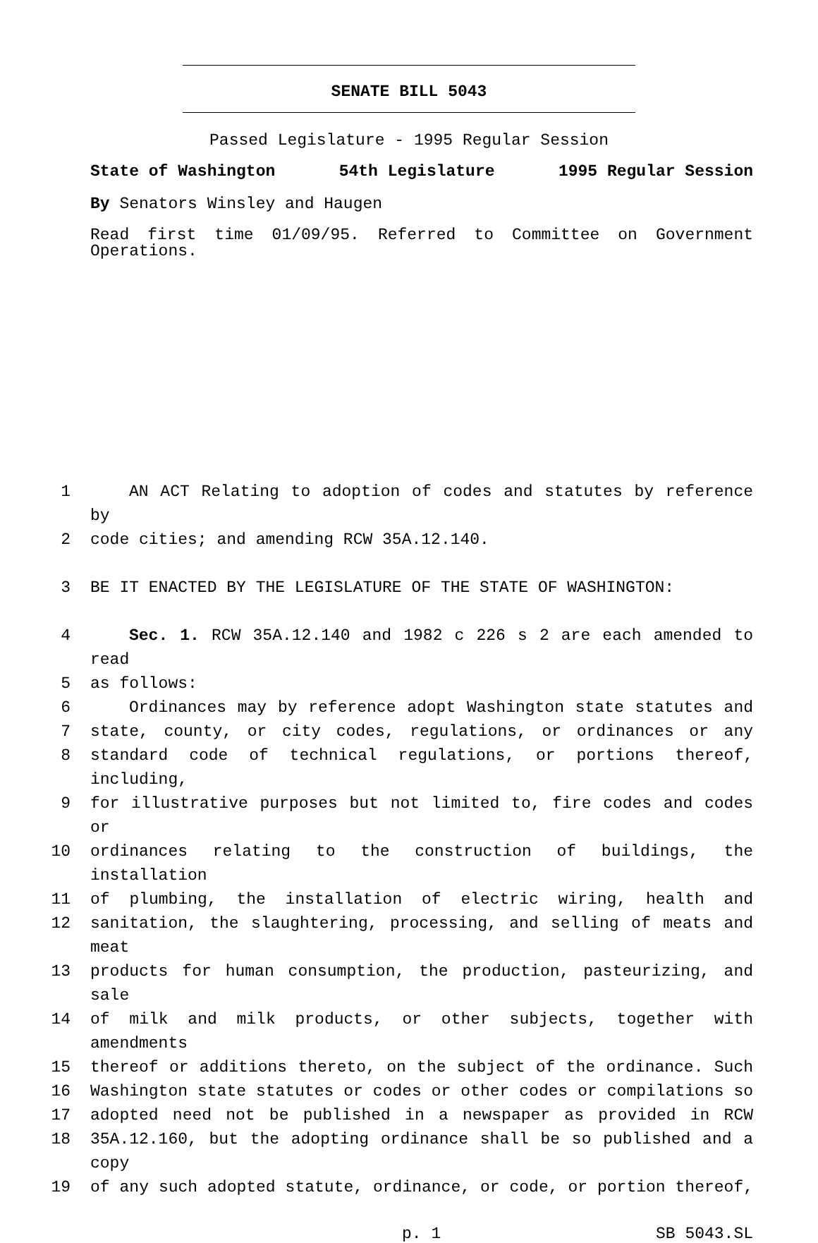SENATE BILL 5043
Passed Legislature - 1995 Regular Session
State of Washington 54th Legislature 1995 Regular Session
By Senators Winsley and Haugen
Read first time 01/09/95. Referred to Committee on Government Operations.
1 AN ACT Relating to adoption of codes and statutes by reference by
2 code cities; and amending RCW 35A.12.140.
3 BE IT ENACTED BY THE LEGISLATURE OF THE STATE OF WASHINGTON:
4 Sec. 1. RCW 35A.12.140 and 1982 c 226 s 2 are each amended to read
5 as follows:
6 Ordinances may by reference adopt Washington state statutes and
7 state, county, or city codes, regulations, or ordinances or any
8 standard code of technical regulations, or portions thereof, including,
9 for illustrative purposes but not limited to, fire codes and codes or
10 ordinances relating to the construction of buildings, the installation
11 of plumbing, the installation of electric wiring, health and
12 sanitation, the slaughtering, processing, and selling of meats and meat
13 products for human consumption, the production, pasteurizing, and sale
14 of milk and milk products, or other subjects, together with amendments
15 thereof or additions thereto, on the subject of the ordinance. Such
16 Washington state statutes or codes or other codes or compilations so
17 adopted need not be published in a newspaper as provided in RCW
18 35A.12.160, but the adopting ordinance shall be so published and a copy
19 of any such adopted statute, ordinance, or code, or portion thereof,
p. 1 SB 5043.SL